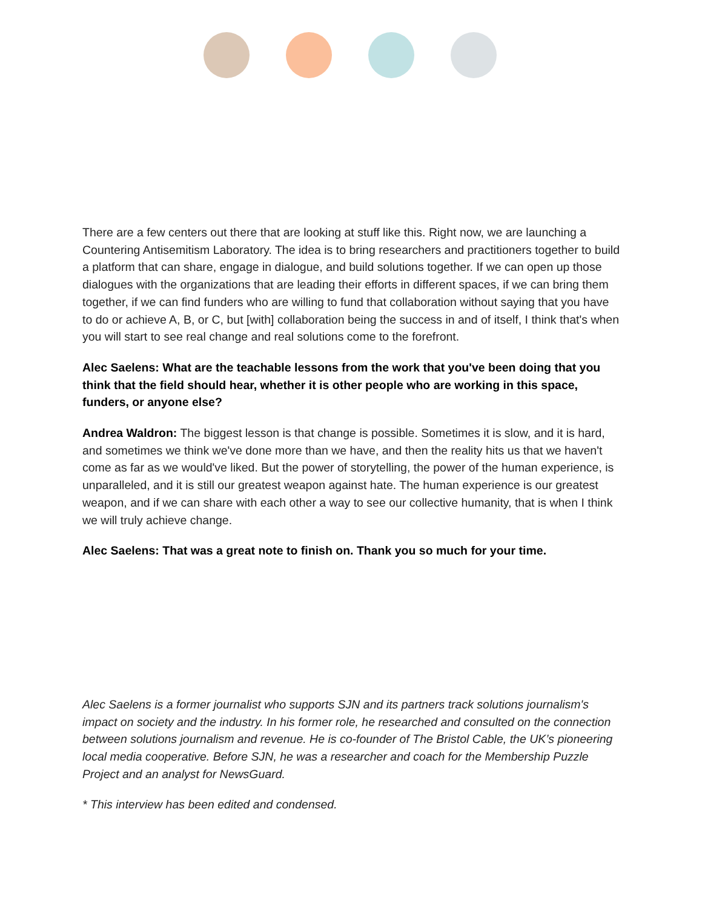There are a few centers out there that are looking at stuff like this. Right now, we are launching a Countering Antisemitism Laboratory. The idea is to bring researchers and practitioners together to build a platform that can share, engage in dialogue, and build solutions together. If we can open up those dialogues with the organizations that are leading their efforts in different spaces, if we can bring them together, if we can find funders who are willing to fund that collaboration without saying that you have to do or achieve A, B, or C, but [with] collaboration being the success in and of itself, I think that's when you will start to see real change and real solutions come to the forefront.
Alec Saelens: What are the teachable lessons from the work that you've been doing that you think that the field should hear, whether it is other people who are working in this space, funders, or anyone else?
Andrea Waldron: The biggest lesson is that change is possible. Sometimes it is slow, and it is hard, and sometimes we think we've done more than we have, and then the reality hits us that we haven't come as far as we would've liked. But the power of storytelling, the power of the human experience, is unparalleled, and it is still our greatest weapon against hate. The human experience is our greatest weapon, and if we can share with each other a way to see our collective humanity, that is when I think we will truly achieve change.
Alec Saelens: That was a great note to finish on. Thank you so much for your time.
Alec Saelens is a former journalist who supports SJN and its partners track solutions journalism's impact on society and the industry. In his former role, he researched and consulted on the connection between solutions journalism and revenue. He is co-founder of The Bristol Cable, the UK’s pioneering local media cooperative. Before SJN, he was a researcher and coach for the Membership Puzzle Project and an analyst for NewsGuard.
* This interview has been edited and condensed.